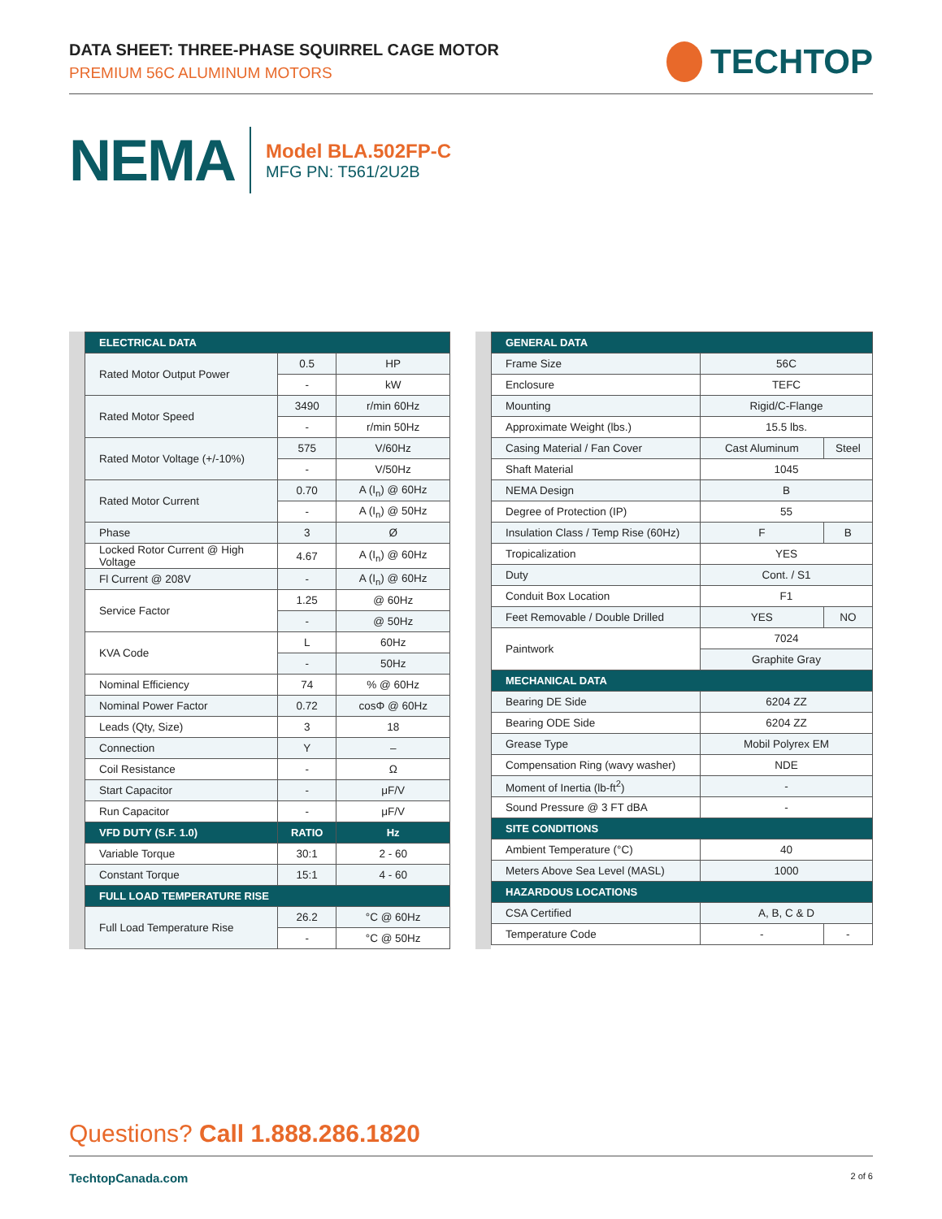DATA SHEET: THREE-PHASE SQUIRREL CAGE MOTOR
PREMIUM 56C ALUMINUM MOTORS
TECHTOP
NEMA
Model BLA.502FP-C
MFG PN: T561/2U2B
| ELECTRICAL DATA | | |
| --- | --- | --- |
| Rated Motor Output Power | 0.5 | HP |
| | - | kW |
| Rated Motor Speed | 3490 | r/min 60Hz |
| | - | r/min 50Hz |
| Rated Motor Voltage (+/-10%) | 575 | V/60Hz |
| | - | V/50Hz |
| Rated Motor Current | 0.70 | A (I<sub>n</sub>) @ 60Hz |
| | - | A (I<sub>n</sub>) @ 50Hz |
| Phase | 3 | Ø |
| Locked Rotor Current @ High Voltage | 4.67 | A (I<sub>n</sub>) @ 60Hz |
| Fl Current @ 208V | - | A (I<sub>n</sub>) @ 60Hz |
| Service Factor | 1.25 | @ 60Hz |
| | - | @ 50Hz |
| KVA Code | L | 60Hz |
| | - | 50Hz |
| Nominal Efficiency | 74 | % @ 60Hz |
| Nominal Power Factor | 0.72 | cosΦ @ 60Hz |
| Leads (Qty, Size) | 3 | 18 |
| Connection | Y | – |
| Coil Resistance | - | Ω |
| Start Capacitor | - | μF/V |
| Run Capacitor | - | μF/V |
| VFD DUTY (S.F. 1.0) | RATIO | Hz |
| Variable Torque | 30:1 | 2 - 60 |
| Constant Torque | 15:1 | 4 - 60 |
| FULL LOAD TEMPERATURE RISE | | |
| Full Load Temperature Rise | 26.2 | °C @ 60Hz |
| | - | °C @ 50Hz |
| GENERAL DATA | | |
| --- | --- | --- |
| Frame Size | 56C | |
| Enclosure | TEFC | |
| Mounting | Rigid/C-Flange | |
| Approximate Weight (lbs.) | 15.5 lbs. | |
| Casing Material / Fan Cover | Cast Aluminum | Steel |
| Shaft Material | 1045 | |
| NEMA Design | B | |
| Degree of Protection (IP) | 55 | |
| Insulation Class / Temp Rise (60Hz) | F | B |
| Tropicalization | YES | |
| Duty | Cont. / S1 | |
| Conduit Box Location | F1 | |
| Feet Removable / Double Drilled | YES | NO |
| Paintwork | 7024 | |
| | Graphite Gray | |
| MECHANICAL DATA | | |
| Bearing DE Side | 6204 ZZ | |
| Bearing ODE Side | 6204 ZZ | |
| Grease Type | Mobil Polyrex EM | |
| Compensation Ring (wavy washer) | NDE | |
| Moment of Inertia (lb-ft<sup>2</sup>) | - | |
| Sound Pressure @ 3 FT dBA | - | |
| SITE CONDITIONS | | |
| Ambient Temperature (°C) | 40 | |
| Meters Above Sea Level (MASL) | 1000 | |
| HAZARDOUS LOCATIONS | | |
| CSA Certified | A, B, C & D | |
| Temperature Code | - | - |
Questions? Call 1.888.286.1820
TechtopCanada.com 2 of 6